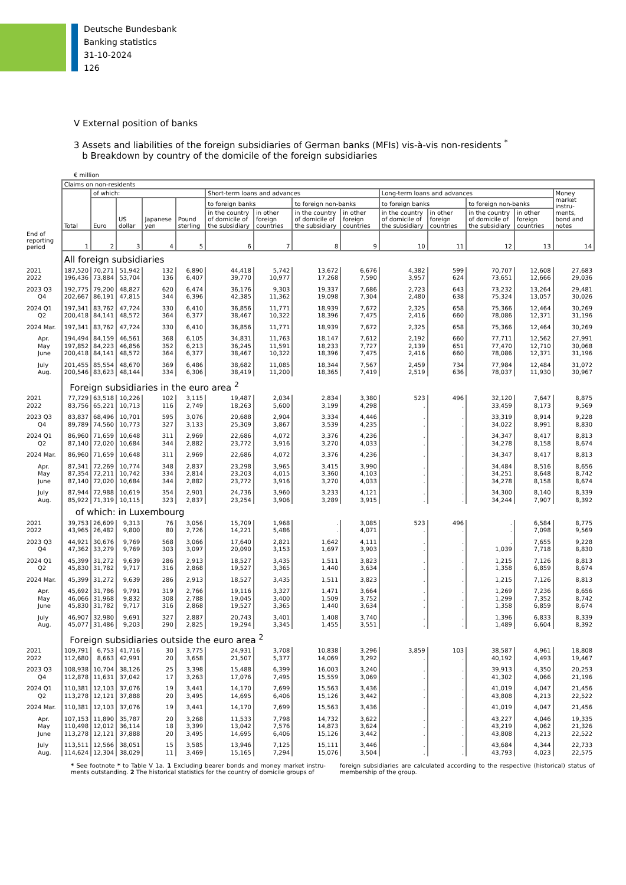Deutsche Bundesbank
Banking statistics
31-10-2024
126
V External position of banks
3 Assets and liabilities of the foreign subsidiaries of German banks (MFIs) vis-à-vis non-residents <sup>*</sup>
b Breakdown by country of the domicile of the foreign subsidiaries
€ million
| | Claims on non-residents | | | | | | | | | | | | | |
| --- | --- | --- | --- | --- | --- | --- | --- | --- | --- | --- | --- | --- | --- | --- |
| | Total | of which: | | | | Short-term loans and advances | | | | Long-term loans and advances | | | | Money market instru-ments, bond and notes |
| | | Euro | US dollar | Japanese yen | Pound sterling | to foreign banks | | to foreign non-banks | | to foreign banks | | to foreign non-banks | | |
| | | | | | | in the country of domicile of the subsidiary | in other foreign countries | in the country of domicile of the subsidiary | in other foreign countries | in the country of domicile of the subsidiary | in other foreign countries | in the country of domicile of the subsidiary | in other foreign countries | |
| End of reporting period | 1 | 2 | 3 | 4 | 5 | 6 | 7 | 8 | 9 | 10 | 11 | 12 | 13 | 14 |
| | All foreign subsidiaries | | | | | | | | | | | | | |
| 2021 | 187,520 | 70,271 | 51,942 | 132 | 6,890 | 44,418 | 5,742 | 13,672 | 6,676 | 4,382 | 599 | 70,707 | 12,608 | 27,683 |
| 2022 | 196,436 | 73,884 | 53,704 | 136 | 6,407 | 39,770 | 10,977 | 17,268 | 7,590 | 3,957 | 624 | 73,651 | 12,666 | 29,036 |
| 2023 Q3 | 192,775 | 79,200 | 48,827 | 620 | 6,474 | 36,176 | 9,303 | 19,337 | 7,686 | 2,723 | 643 | 73,232 | 13,264 | 29,481 |
| Q4 | 202,667 | 86,191 | 47,815 | 344 | 6,396 | 42,385 | 11,362 | 19,098 | 7,304 | 2,480 | 638 | 75,324 | 13,057 | 30,026 |
| 2024 Q1 | 197,341 | 83,762 | 47,724 | 330 | 6,410 | 36,856 | 11,771 | 18,939 | 7,672 | 2,325 | 658 | 75,366 | 12,464 | 30,269 |
| Q2 | 200,418 | 84,141 | 48,572 | 364 | 6,377 | 38,467 | 10,322 | 18,396 | 7,475 | 2,416 | 660 | 78,086 | 12,371 | 31,196 |
| 2024 Mar. | 197,341 | 83,762 | 47,724 | 330 | 6,410 | 36,856 | 11,771 | 18,939 | 7,672 | 2,325 | 658 | 75,366 | 12,464 | 30,269 |
| Apr. | 194,494 | 84,159 | 46,561 | 368 | 6,105 | 34,831 | 11,763 | 18,147 | 7,612 | 2,192 | 660 | 77,711 | 12,562 | 27,991 |
| May | 197,852 | 84,223 | 46,856 | 352 | 6,213 | 36,245 | 11,591 | 18,233 | 7,727 | 2,139 | 651 | 77,470 | 12,710 | 30,068 |
| June | 200,418 | 84,141 | 48,572 | 364 | 6,377 | 38,467 | 10,322 | 18,396 | 7,475 | 2,416 | 660 | 78,086 | 12,371 | 31,196 |
| July | 201,455 | 85,554 | 48,670 | 369 | 6,486 | 38,682 | 11,085 | 18,344 | 7,567 | 2,459 | 734 | 77,984 | 12,484 | 31,072 |
| Aug. | 200,546 | 83,623 | 48,144 | 334 | 6,306 | 38,419 | 11,200 | 18,365 | 7,419 | 2,519 | 636 | 78,037 | 11,930 | 30,967 |
| | Foreign subsidiaries in the euro area <sup>2</sup> | | | | | | | | | | | | | |
| 2021 | 77,729 | 63,518 | 10,226 | 102 | 3,115 | 19,487 | 2,034 | 2,834 | 3,380 | 523 | 496 | 32,120 | 7,647 | 8,875 |
| 2022 | 83,756 | 65,221 | 10,713 | 116 | 2,749 | 18,263 | 5,600 | 3,199 | 4,298 | . | . | 33,459 | 8,173 | 9,569 |
| 2023 Q3 | 83,837 | 68,496 | 10,701 | 595 | 3,076 | 20,688 | 2,904 | 3,334 | 4,446 | . | . | 33,319 | 8,914 | 9,228 |
| Q4 | 89,789 | 74,560 | 10,773 | 327 | 3,133 | 25,309 | 3,867 | 3,539 | 4,235 | . | . | 34,022 | 8,991 | 8,830 |
| 2024 Q1 | 86,960 | 71,659 | 10,648 | 311 | 2,969 | 22,686 | 4,072 | 3,376 | 4,236 | . | . | 34,347 | 8,417 | 8,813 |
| Q2 | 87,140 | 72,020 | 10,684 | 344 | 2,882 | 23,772 | 3,916 | 3,270 | 4,033 | . | . | 34,278 | 8,158 | 8,674 |
| 2024 Mar. | 86,960 | 71,659 | 10,648 | 311 | 2,969 | 22,686 | 4,072 | 3,376 | 4,236 | . | . | 34,347 | 8,417 | 8,813 |
| Apr. | 87,341 | 72,269 | 10,774 | 348 | 2,837 | 23,298 | 3,965 | 3,415 | 3,990 | . | . | 34,484 | 8,516 | 8,656 |
| May | 87,354 | 72,211 | 10,742 | 334 | 2,814 | 23,203 | 4,015 | 3,360 | 4,103 | . | . | 34,251 | 8,648 | 8,742 |
| June | 87,140 | 72,020 | 10,684 | 344 | 2,882 | 23,772 | 3,916 | 3,270 | 4,033 | . | . | 34,278 | 8,158 | 8,674 |
| July | 87,944 | 72,988 | 10,619 | 354 | 2,901 | 24,736 | 3,960 | 3,233 | 4,121 | . | . | 34,300 | 8,140 | 8,339 |
| Aug. | 85,922 | 71,319 | 10,115 | 323 | 2,837 | 23,254 | 3,906 | 3,289 | 3,915 | . | . | 34,244 | 7,907 | 8,392 |
| | of which: in Luxembourg | | | | | | | | | | | | | |
| 2021 | 39,753 | 26,609 | 9,313 | 76 | 3,056 | 15,709 | 1,968 | . | 3,085 | 523 | 496 | . | 6,584 | 8,775 |
| 2022 | 43,965 | 26,482 | 9,800 | 80 | 2,726 | 14,221 | 5,486 | . | 4,071 | . | . | . | 7,098 | 9,569 |
| 2023 Q3 | 44,921 | 30,676 | 9,769 | 568 | 3,066 | 17,640 | 2,821 | 1,642 | 4,111 | . | . | . | 7,655 | 9,228 |
| Q4 | 47,362 | 33,279 | 9,769 | 303 | 3,097 | 20,090 | 3,153 | 1,697 | 3,903 | . | . | 1,039 | 7,718 | 8,830 |
| 2024 Q1 | 45,399 | 31,272 | 9,639 | 286 | 2,913 | 18,527 | 3,435 | 1,511 | 3,823 | . | . | 1,215 | 7,126 | 8,813 |
| Q2 | 45,830 | 31,782 | 9,717 | 316 | 2,868 | 19,527 | 3,365 | 1,440 | 3,634 | . | . | 1,358 | 6,859 | 8,674 |
| 2024 Mar. | 45,399 | 31,272 | 9,639 | 286 | 2,913 | 18,527 | 3,435 | 1,511 | 3,823 | . | . | 1,215 | 7,126 | 8,813 |
| Apr. | 45,692 | 31,786 | 9,791 | 319 | 2,766 | 19,116 | 3,327 | 1,471 | 3,664 | . | . | 1,269 | 7,236 | 8,656 |
| May | 46,066 | 31,968 | 9,832 | 308 | 2,788 | 19,045 | 3,400 | 1,509 | 3,752 | . | . | 1,299 | 7,352 | 8,742 |
| June | 45,830 | 31,782 | 9,717 | 316 | 2,868 | 19,527 | 3,365 | 1,440 | 3,634 | . | . | 1,358 | 6,859 | 8,674 |
| July | 46,907 | 32,980 | 9,691 | 327 | 2,887 | 20,743 | 3,401 | 1,408 | 3,740 | . | . | 1,396 | 6,833 | 8,339 |
| Aug. | 45,077 | 31,486 | 9,203 | 290 | 2,825 | 19,294 | 3,345 | 1,455 | 3,551 | . | . | 1,489 | 6,604 | 8,392 |
| | Foreign subsidiaries outside the euro area <sup>2</sup> | | | | | | | | | | | | | |
| 2021 | 109,791 | 6,753 | 41,716 | 30 | 3,775 | 24,931 | 3,708 | 10,838 | 3,296 | 3,859 | 103 | 38,587 | 4,961 | 18,808 |
| 2022 | 112,680 | 8,663 | 42,991 | 20 | 3,658 | 21,507 | 5,377 | 14,069 | 3,292 | . | . | 40,192 | 4,493 | 19,467 |
| 2023 Q3 | 108,938 | 10,704 | 38,126 | 25 | 3,398 | 15,488 | 6,399 | 16,003 | 3,240 | . | . | 39,913 | 4,350 | 20,253 |
| Q4 | 112,878 | 11,631 | 37,042 | 17 | 3,263 | 17,076 | 7,495 | 15,559 | 3,069 | . | . | 41,302 | 4,066 | 21,196 |
| 2024 Q1 | 110,381 | 12,103 | 37,076 | 19 | 3,441 | 14,170 | 7,699 | 15,563 | 3,436 | . | . | 41,019 | 4,047 | 21,456 |
| Q2 | 113,278 | 12,121 | 37,888 | 20 | 3,495 | 14,695 | 6,406 | 15,126 | 3,442 | . | . | 43,808 | 4,213 | 22,522 |
| 2024 Mar. | 110,381 | 12,103 | 37,076 | 19 | 3,441 | 14,170 | 7,699 | 15,563 | 3,436 | . | . | 41,019 | 4,047 | 21,456 |
| Apr. | 107,153 | 11,890 | 35,787 | 20 | 3,268 | 11,533 | 7,798 | 14,732 | 3,622 | . | . | 43,227 | 4,046 | 19,335 |
| May | 110,498 | 12,012 | 36,114 | 18 | 3,399 | 13,042 | 7,576 | 14,873 | 3,624 | . | . | 43,219 | 4,062 | 21,326 |
| June | 113,278 | 12,121 | 37,888 | 20 | 3,495 | 14,695 | 6,406 | 15,126 | 3,442 | . | . | 43,808 | 4,213 | 22,522 |
| July | 113,511 | 12,566 | 38,051 | 15 | 3,585 | 13,946 | 7,125 | 15,111 | 3,446 | . | . | 43,684 | 4,344 | 22,733 |
| Aug. | 114,624 | 12,304 | 38,029 | 11 | 3,469 | 15,165 | 7,294 | 15,076 | 3,504 | . | . | 43,793 | 4,023 | 22,575 |
* See footnote * to Table V 1a. 1 Excluding bearer bonds and money market instru-ments outstanding. 2 The historical statistics for the country of domicile groups of
foreign subsidiaries are calculated according to the respective (historical) status of membership of the group.